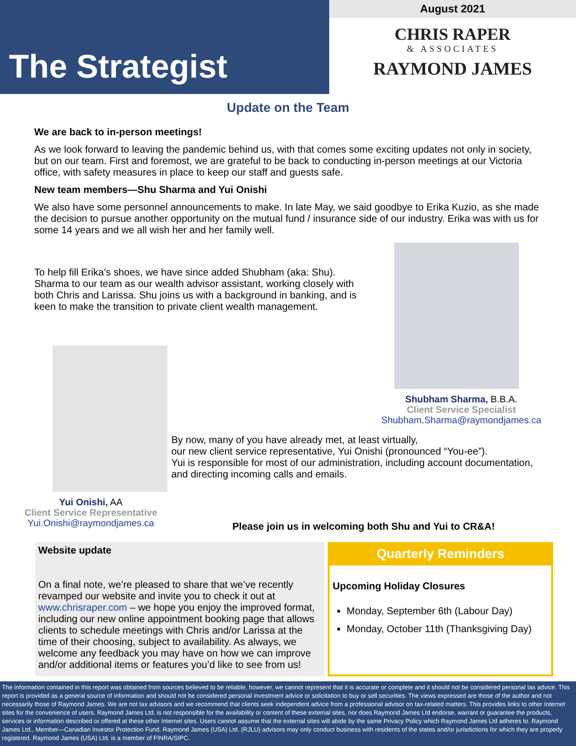The Strategist
August 2021
CHRIS RAPER
& ASSOCIATES
RAYMOND JAMES
Update on the Team
We are back to in-person meetings!
As we look forward to leaving the pandemic behind us, with that comes some exciting updates not only in society, but on our team. First and foremost, we are grateful to be back to conducting in-person meetings at our Victoria office, with safety measures in place to keep our staff and guests safe.
New team members—Shu Sharma and Yui Onishi
We also have some personnel announcements to make. In late May, we said goodbye to Erika Kuzio, as she made the decision to pursue another opportunity on the mutual fund / insurance side of our industry. Erika was with us for some 14 years and we all wish her and her family well.
To help fill Erika’s shoes, we have since added Shubham (aka: Shu). Sharma to our team as our wealth advisor assistant, working closely with both Chris and Larissa. Shu joins us with a background in banking, and is keen to make the transition to private client wealth management.
Shubham Sharma, B.B.A.
Client Service Specialist
Shubham.Sharma@raymondjames.ca
Yui Onishi, AA
Client Service Representative
Yui.Onishi@raymondjames.ca
By now, many of you have already met, at least virtually,
our new client service representative, Yui Onishi (pronounced “You-ee”).
Yui is responsible for most of our administration, including account documentation, and directing incoming calls and emails.
Please join us in welcoming both Shu and Yui to CR&A!
Website update
On a final note, we’re pleased to share that we’ve recently revamped our website and invite you to check it out at www.chrisraper.com – we hope you enjoy the improved format, including our new online appointment booking page that allows clients to schedule meetings with Chris and/or Larissa at the time of their choosing, subject to availability. As always, we welcome any feedback you may have on how we can improve and/or additional items or features you’d like to see from us!
Quarterly Reminders
Upcoming Holiday Closures
Monday, September 6th (Labour Day)
Monday, October 11th (Thanksgiving Day)
The information contained in this report was obtained from sources believed to be reliable, however, we cannot represent that it is accurate or complete and it should not be considered personal tax advice. This report is provided as a general source of information and should not be considered personal investment advice or solicitation to buy or sell securities. The views expressed are those of the author and not necessarily those of Raymond James. We are not tax advisors and we recommend that clients seek independent advice from a professional advisor on tax-related matters. This provides links to other Internet sites for the convenience of users. Raymond James Ltd. is not responsible for the availability or content of these external sites, nor does Raymond James Ltd endorse, warrant or guarantee the products, services or information described or offered at these other Internet sites. Users cannot assume that the external sites will abide by the same Privacy Policy which Raymond James Ltd adheres to. Raymond James Ltd., Member—Canadian Investor Protection Fund. Raymond James (USA) Ltd. (RJLU) advisors may only conduct business with residents of the states and/or jurisdictions for which they are properly registered. Raymond James (USA) Ltd. is a member of FINRA/SIPC.